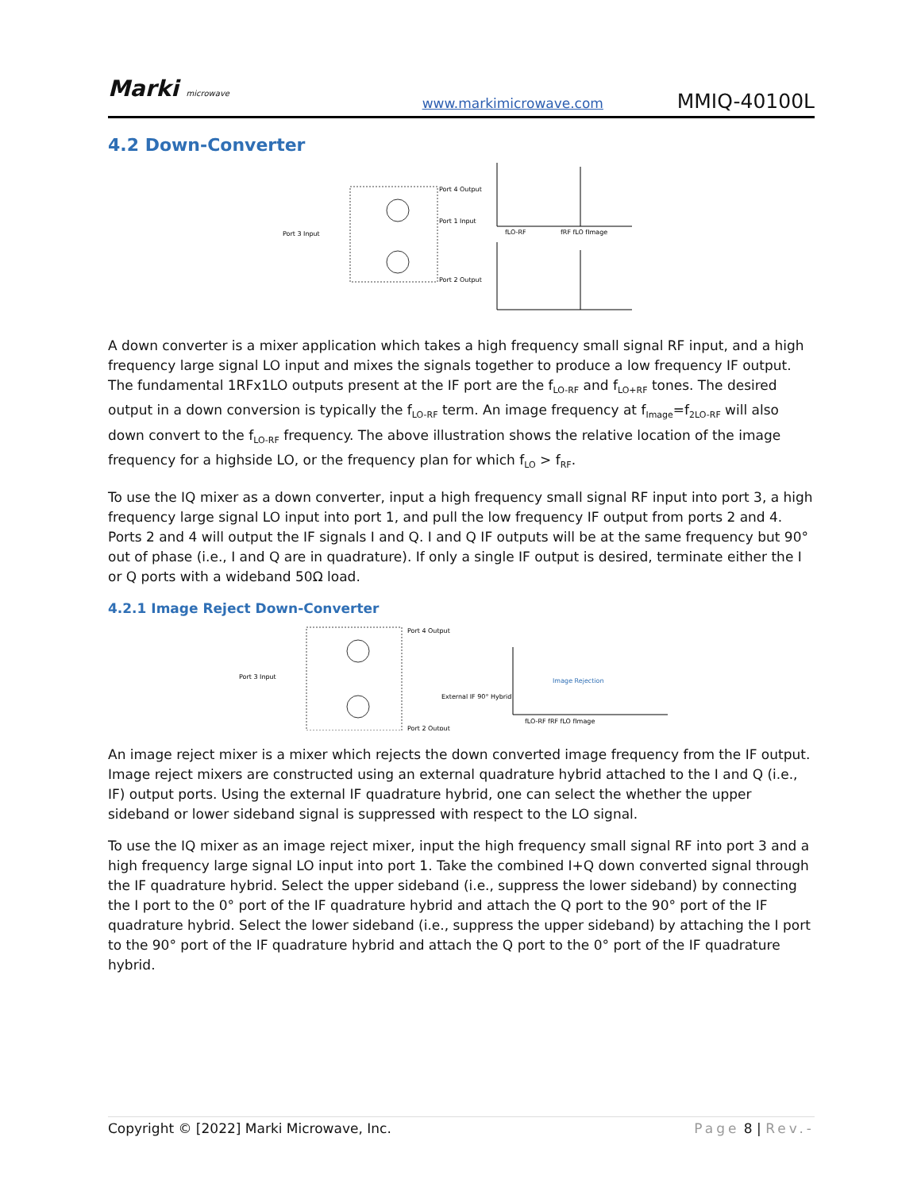Marki microwave
www.markimicrowave.com
MMIQ-40100L
4.2 Down-Converter
Port 3 Input
Port 4 Output
Port 1 Input
Port 2 Output
fLO-RF
fRF fLO fImage
A down converter is a mixer application which takes a high frequency small signal RF input, and a high frequency large signal LO input and mixes the signals together to produce a low frequency IF output. The fundamental 1RFx1LO outputs present at the IF port are the f<sub>LO-RF</sub> and f<sub>LO+RF</sub> tones. The desired output in a down conversion is typically the f<sub>LO-RF</sub> term. An image frequency at f<sub>Image</sub>=f<sub>2LO-RF</sub> will also down convert to the f<sub>LO-RF</sub> frequency. The above illustration shows the relative location of the image frequency for a highside LO, or the frequency plan for which f<sub>LO</sub> > f<sub>RF</sub>.
To use the IQ mixer as a down converter, input a high frequency small signal RF input into port 3, a high frequency large signal LO input into port 1, and pull the low frequency IF output from ports 2 and 4. Ports 2 and 4 will output the IF signals I and Q. I and Q IF outputs will be at the same frequency but 90° out of phase (i.e., I and Q are in quadrature). If only a single IF output is desired, terminate either the I or Q ports with a wideband 50Ω load.
4.2.1 Image Reject Down-Converter
Port 3 Input
Port 4 Output
Port 2 Output
External IF 90° Hybrid
Image Rejection
fLO-RF fRF fLO fImage
An image reject mixer is a mixer which rejects the down converted image frequency from the IF output. Image reject mixers are constructed using an external quadrature hybrid attached to the I and Q (i.e., IF) output ports. Using the external IF quadrature hybrid, one can select the whether the upper sideband or lower sideband signal is suppressed with respect to the LO signal.
To use the IQ mixer as an image reject mixer, input the high frequency small signal RF into port 3 and a high frequency large signal LO input into port 1. Take the combined I+Q down converted signal through the IF quadrature hybrid. Select the upper sideband (i.e., suppress the lower sideband) by connecting the I port to the 0° port of the IF quadrature hybrid and attach the Q port to the 90° port of the IF quadrature hybrid. Select the lower sideband (i.e., suppress the upper sideband) by attaching the I port to the 90° port of the IF quadrature hybrid and attach the Q port to the 0° port of the IF quadrature hybrid.
Copyright © [2022] Marki Microwave, Inc. Page 8 | Rev.-